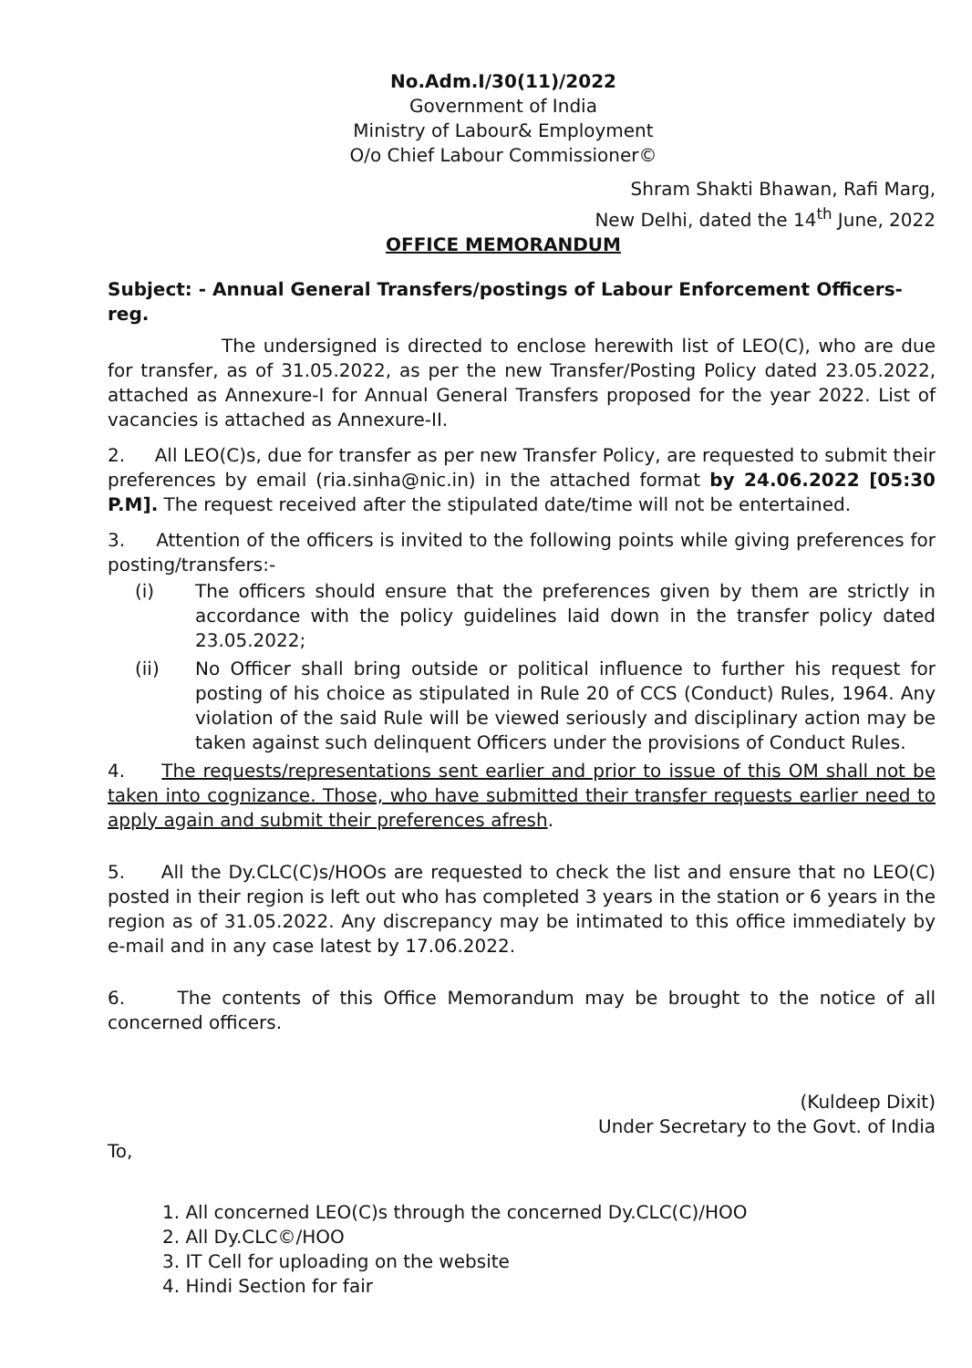No.Adm.I/30(11)/2022
Government of India
Ministry of Labour& Employment
O/o Chief Labour Commissioner©
Shram Shakti Bhawan, Rafi Marg,
New Delhi, dated the 14<sup>th</sup> June, 2022
OFFICE MEMORANDUM
Subject: - Annual General Transfers/postings of Labour Enforcement Officers-reg.
The undersigned is directed to enclose herewith list of LEO(C), who are due for transfer, as of 31.05.2022, as per the new Transfer/Posting Policy dated 23.05.2022, attached as Annexure-I for Annual General Transfers proposed for the year 2022. List of vacancies is attached as Annexure-II.
2. All LEO(C)s, due for transfer as per new Transfer Policy, are requested to submit their preferences by email (ria.sinha@nic.in) in the attached format by 24.06.2022 [05:30 P.M]. The request received after the stipulated date/time will not be entertained.
3. Attention of the officers is invited to the following points while giving preferences for posting/transfers:-
(i) The officers should ensure that the preferences given by them are strictly in accordance with the policy guidelines laid down in the transfer policy dated 23.05.2022;
(ii) No Officer shall bring outside or political influence to further his request for posting of his choice as stipulated in Rule 20 of CCS (Conduct) Rules, 1964. Any violation of the said Rule will be viewed seriously and disciplinary action may be taken against such delinquent Officers under the provisions of Conduct Rules.
4. The requests/representations sent earlier and prior to issue of this OM shall not be taken into cognizance. Those, who have submitted their transfer requests earlier need to apply again and submit their preferences afresh.
5. All the Dy.CLC(C)s/HOOs are requested to check the list and ensure that no LEO(C) posted in their region is left out who has completed 3 years in the station or 6 years in the region as of 31.05.2022. Any discrepancy may be intimated to this office immediately by e-mail and in any case latest by 17.06.2022.
6. The contents of this Office Memorandum may be brought to the notice of all concerned officers.
(Kuldeep Dixit)
Under Secretary to the Govt. of India
To,
1. All concerned LEO(C)s through the concerned Dy.CLC(C)/HOO
2. All Dy.CLC©/HOO
3. IT Cell for uploading on the website
4. Hindi Section for fair